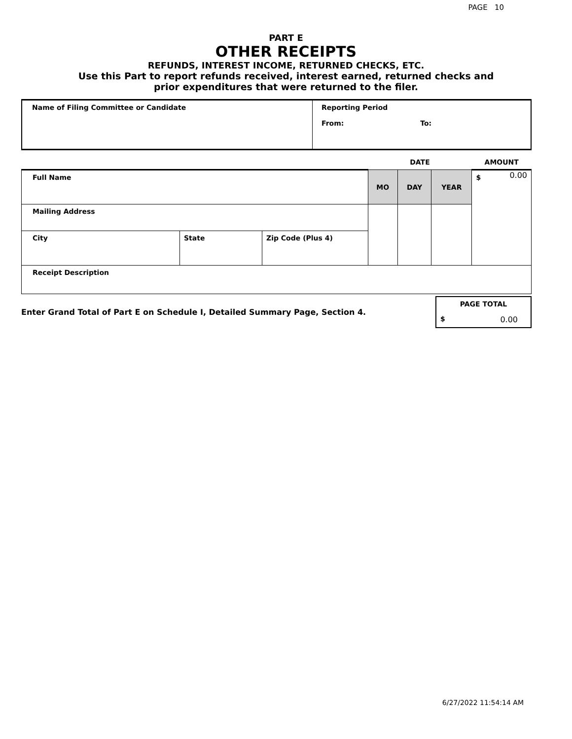PAGE 10
PART E
OTHER RECEIPTS
REFUNDS, INTEREST INCOME, RETURNED CHECKS, ETC.
Use this Part to report refunds received, interest earned, returned checks and
prior expenditures that were returned to the filer.
| Name of Filing Committee or Candidate | Reporting Period From: To: |
| | | | DATE | | | AMOUNT |
| Full Name | | | MO | DAY | YEAR | $ 0.00 |
| Mailing Address | | | | | | |
| City | State | Zip Code (Plus 4) | | | | |
| Receipt Description | | | | | | |
| Enter Grand Total of Part E on Schedule I, Detailed Summary Page, Section 4. | PAGE TOTAL $ 0.00 |
6/27/2022 11:54:14 AM